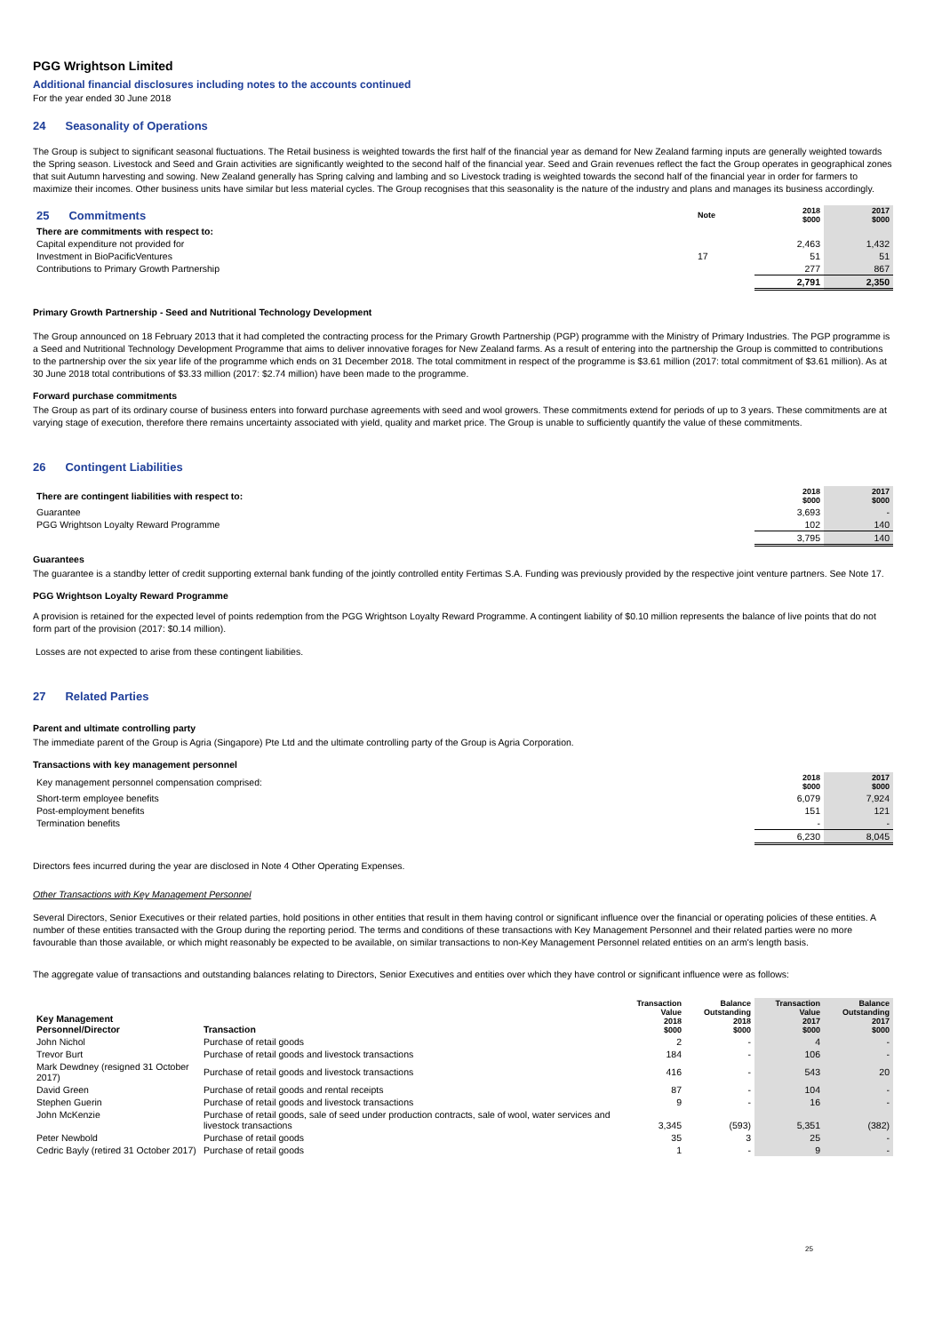PGG Wrightson Limited
Additional financial disclosures including notes to the accounts continued
For the year ended 30 June 2018
24 Seasonality of Operations
The Group is subject to significant seasonal fluctuations. The Retail business is weighted towards the first half of the financial year as demand for New Zealand farming inputs are generally weighted towards the Spring season. Livestock and Seed and Grain activities are significantly weighted to the second half of the financial year. Seed and Grain revenues reflect the fact the Group operates in geographical zones that suit Autumn harvesting and sowing. New Zealand generally has Spring calving and lambing and so Livestock trading is weighted towards the second half of the financial year in order for farmers to maximize their incomes. Other business units have similar but less material cycles. The Group recognises that this seasonality is the nature of the industry and plans and manages its business accordingly.
| 25 Commitments | Note | 2018 $000 | 2017 $000 |
| --- | --- | --- | --- |
| There are commitments with respect to: | | | |
| Capital expenditure not provided for | | 2,463 | 1,432 |
| Investment in BioPacificVentures | 17 | 51 | 51 |
| Contributions to Primary Growth Partnership | | 277 | 867 |
| | | 2,791 | 2,350 |
Primary Growth Partnership - Seed and Nutritional Technology Development
The Group announced on 18 February 2013 that it had completed the contracting process for the Primary Growth Partnership (PGP) programme with the Ministry of Primary Industries. The PGP programme is a Seed and Nutritional Technology Development Programme that aims to deliver innovative forages for New Zealand farms. As a result of entering into the partnership the Group is committed to contributions to the partnership over the six year life of the programme which ends on 31 December 2018. The total commitment in respect of the programme is $3.61 million (2017: total commitment of $3.61 million). As at 30 June 2018 total contributions of $3.33 million (2017: $2.74 million) have been made to the programme.
Forward purchase commitments
The Group as part of its ordinary course of business enters into forward purchase agreements with seed and wool growers. These commitments extend for periods of up to 3 years. These commitments are at varying stage of execution, therefore there remains uncertainty associated with yield, quality and market price. The Group is unable to sufficiently quantify the value of these commitments.
26 Contingent Liabilities
| There are contingent liabilities with respect to: | 2018 $000 | 2017 $000 |
| Guarantee | 3,693 | - |
| PGG Wrightson Loyalty Reward Programme | 102 | 140 |
| | 3,795 | 140 |
Guarantees
The guarantee is a standby letter of credit supporting external bank funding of the jointly controlled entity Fertimas S.A. Funding was previously provided by the respective joint venture partners. See Note 17.
PGG Wrightson Loyalty Reward Programme
A provision is retained for the expected level of points redemption from the PGG Wrightson Loyalty Reward Programme. A contingent liability of $0.10 million represents the balance of live points that do not form part of the provision (2017: $0.14 million).
Losses are not expected to arise from these contingent liabilities.
27 Related Parties
Parent and ultimate controlling party
The immediate parent of the Group is Agria (Singapore) Pte Ltd and the ultimate controlling party of the Group is Agria Corporation.
Transactions with key management personnel
| Key management personnel compensation comprised: | 2018 $000 | 2017 $000 |
| Short-term employee benefits | 6,079 | 7,924 |
| Post-employment benefits | 151 | 121 |
| Termination benefits | - | - |
| | 6,230 | 8,045 |
Directors fees incurred during the year are disclosed in Note 4 Other Operating Expenses.
Other Transactions with Key Management Personnel
Several Directors, Senior Executives or their related parties, hold positions in other entities that result in them having control or significant influence over the financial or operating policies of these entities. A number of these entities transacted with the Group during the reporting period. The terms and conditions of these transactions with Key Management Personnel and their related parties were no more favourable than those available, or which might reasonably be expected to be available, on similar transactions to non-Key Management Personnel related entities on an arm's length basis.
The aggregate value of transactions and outstanding balances relating to Directors, Senior Executives and entities over which they have control or significant influence were as follows:
| Key Management Personnel/Director | Transaction | Transaction Value 2018 $000 | Balance Outstanding 2018 $000 | Transaction Value 2017 $000 | Balance Outstanding 2017 $000 |
| --- | --- | --- | --- | --- | --- |
| John Nichol | Purchase of retail goods | 2 | - | 4 | - |
| Trevor Burt | Purchase of retail goods and livestock transactions | 184 | - | 106 | - |
| Mark Dewdney (resigned 31 October 2017) | Purchase of retail goods and livestock transactions | 416 | - | 543 | 20 |
| David Green | Purchase of retail goods and rental receipts | 87 | - | 104 | - |
| Stephen Guerin | Purchase of retail goods and livestock transactions | 9 | - | 16 | - |
| John McKenzie | Purchase of retail goods, sale of seed under production contracts, sale of wool, water services and livestock transactions | 3,345 | (593) | 5,351 | (382) |
| Peter Newbold | Purchase of retail goods | 35 | 3 | 25 | - |
| Cedric Bayly (retired 31 October 2017) | Purchase of retail goods | 1 | - | 9 | - |
25